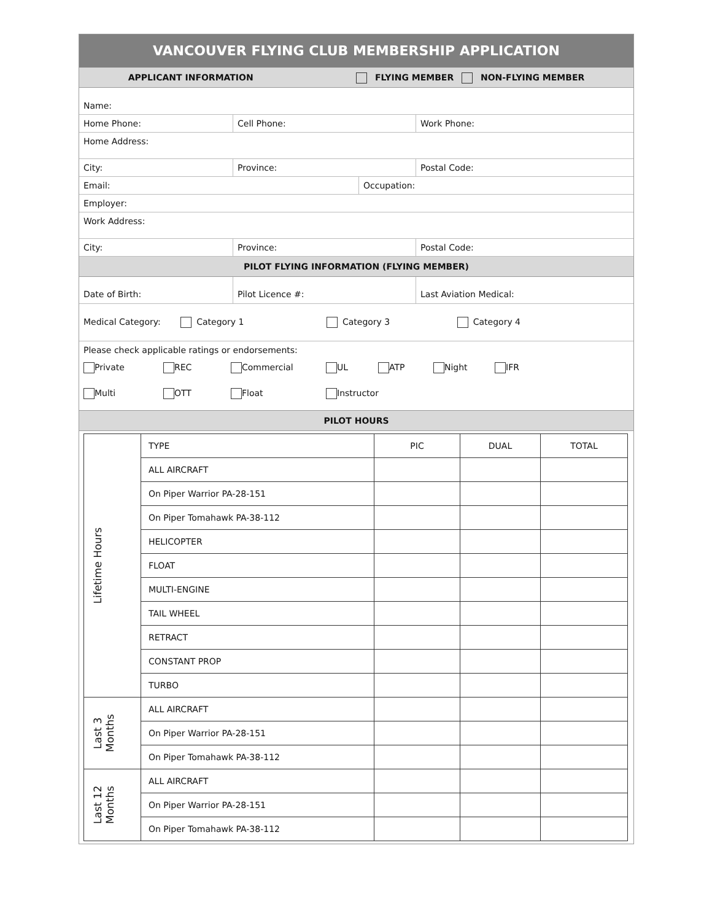VANCOUVER FLYING CLUB MEMBERSHIP APPLICATION
APPLICANT INFORMATION FLYING MEMBER NON-FLYING MEMBER
Name:
Home Phone: Cell Phone: Work Phone:
Home Address:
City: Province: Postal Code:
Email: Occupation:
Employer:
Work Address:
City: Province: Postal Code:
PILOT FLYING INFORMATION (FLYING MEMBER)
Date of Birth: Pilot Licence #: Last Aviation Medical:
Medical Category: Category 1 Category 3 Category 4
Please check applicable ratings or endorsements:
Private REC Commercial UL ATP Night IFR
Multi OTT Float Instructor
PILOT HOURS
| Lifetime Hours | TYPE | PIC | DUAL | TOTAL |
| | ALL AIRCRAFT | | | |
| | On Piper Warrior PA-28-151 | | | |
| | On Piper Tomahawk PA-38-112 | | | |
| | HELICOPTER | | | |
| | FLOAT | | | |
| | MULTI-ENGINE | | | |
| | TAIL WHEEL | | | |
| | RETRACT | | | |
| | CONSTANT PROP | | | |
| | TURBO | | | |
| Last 3 Months | ALL AIRCRAFT | | | |
| | On Piper Warrior PA-28-151 | | | |
| | On Piper Tomahawk PA-38-112 | | | |
| Last 12 Months | ALL AIRCRAFT | | | |
| | On Piper Warrior PA-28-151 | | | |
| | On Piper Tomahawk PA-38-112 | | | |